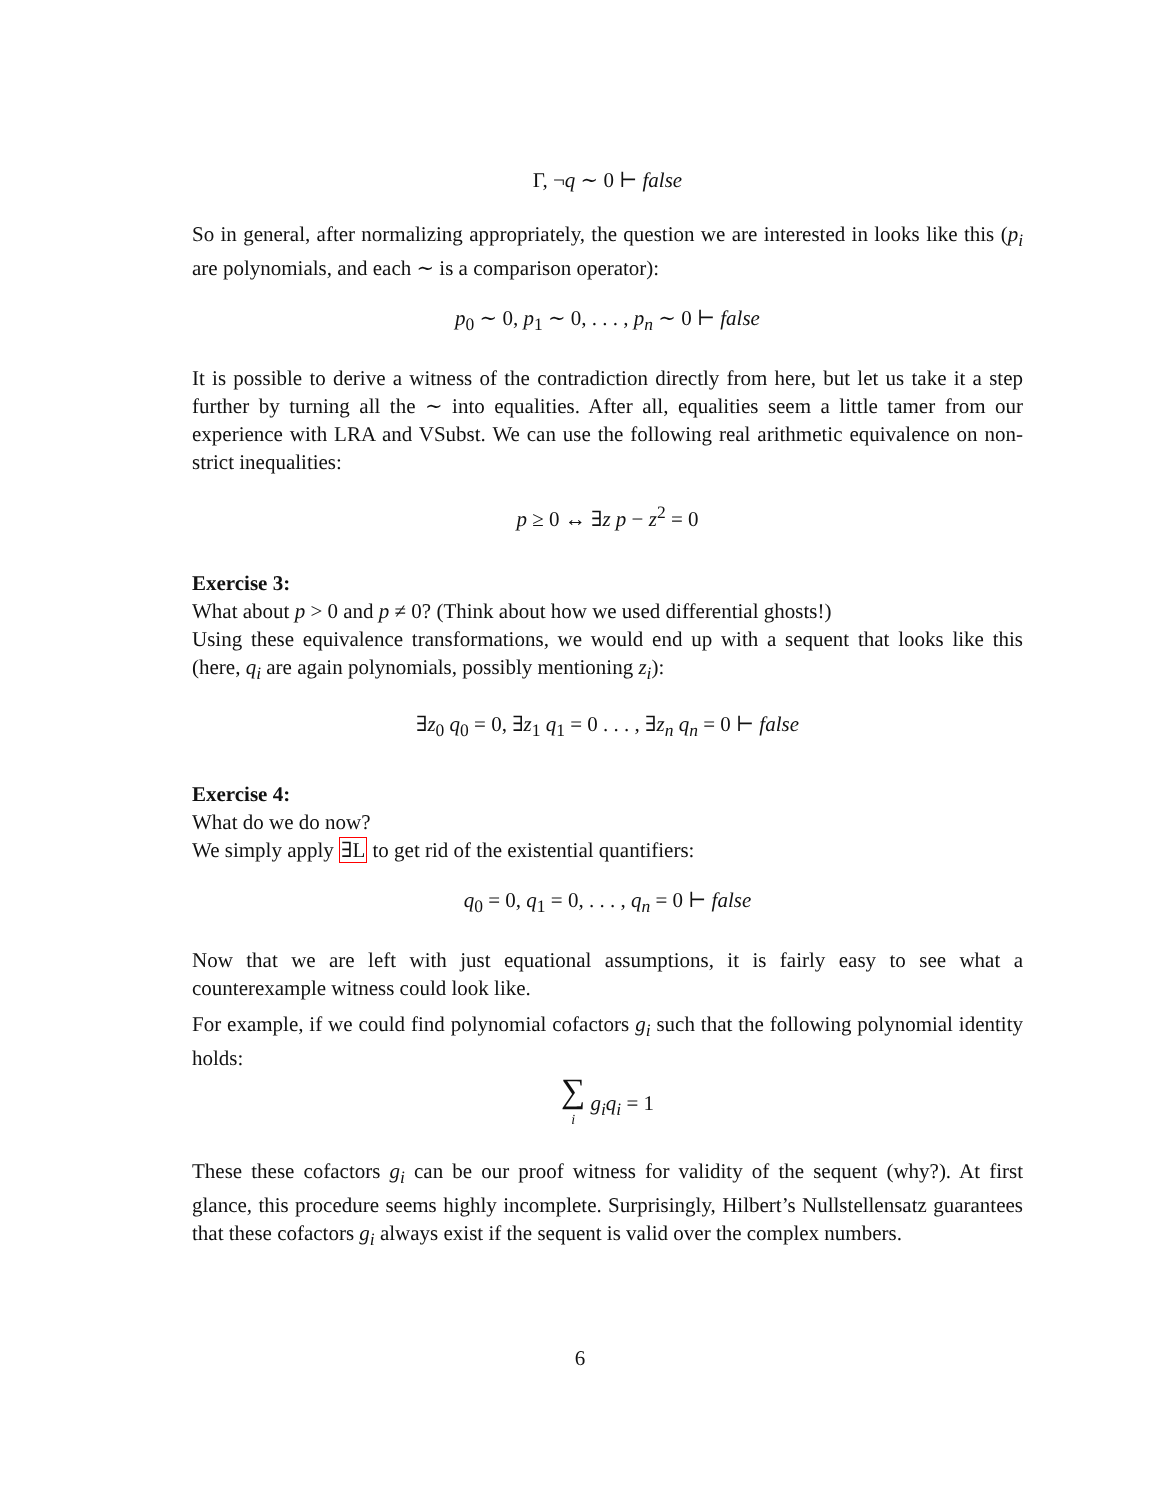Γ, ¬q ∼ 0 ⊢ false
So in general, after normalizing appropriately, the question we are interested in looks like this (p<sub>i</sub> are polynomials, and each ∼ is a comparison operator):
p<sub>0</sub> ∼ 0, p<sub>1</sub> ∼ 0, . . . , p<sub>n</sub> ∼ 0 ⊢ false
It is possible to derive a witness of the contradiction directly from here, but let us take it a step further by turning all the ∼ into equalities. After all, equalities seem a little tamer from our experience with LRA and VSubst. We can use the following real arithmetic equivalence on non-strict inequalities:
p ≥ 0 ↔ ∃z p − z<sup>2</sup> = 0
Exercise 3:
What about p > 0 and p ≠ 0? (Think about how we used differential ghosts!)
Using these equivalence transformations, we would end up with a sequent that looks like this (here, q<sub>i</sub> are again polynomials, possibly mentioning z<sub>i</sub>):
∃z<sub>0</sub> q<sub>0</sub> = 0, ∃z<sub>1</sub> q<sub>1</sub> = 0 . . . , ∃z<sub>n</sub> q<sub>n</sub> = 0 ⊢ false
Exercise 4:
What do we do now?
We simply apply ∃L to get rid of the existential quantifiers:
q<sub>0</sub> = 0, q<sub>1</sub> = 0, . . . , q<sub>n</sub> = 0 ⊢ false
Now that we are left with just equational assumptions, it is fairly easy to see what a counterexample witness could look like.
For example, if we could find polynomial cofactors g<sub>i</sub> such that the following polynomial identity holds:
∑
i g<sub>i</sub>q<sub>i</sub> = 1
These these cofactors g<sub>i</sub> can be our proof witness for validity of the sequent (why?). At first glance, this procedure seems highly incomplete. Surprisingly, Hilbert’s Nullstellensatz guarantees that these cofactors g<sub>i</sub> always exist if the sequent is valid over the complex numbers.
6